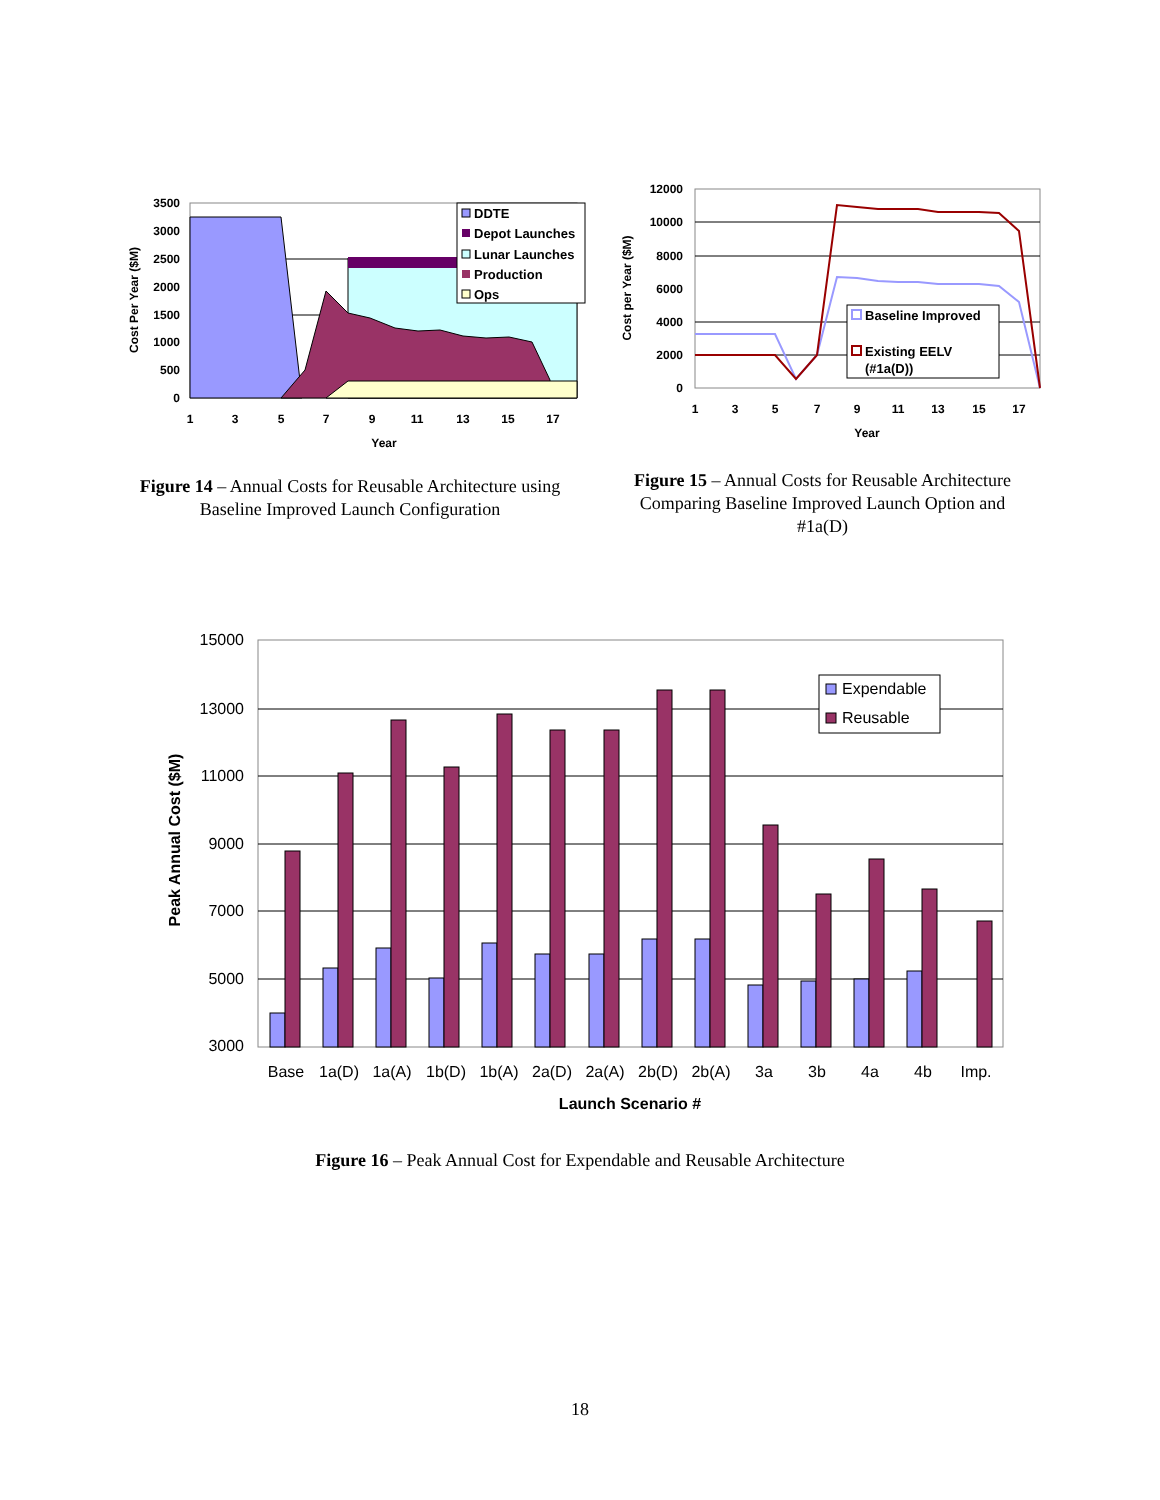3500
3000
2500
2000
1500
1000
500
0
1
3
5
7
9
11
13
15
17
Year
Cost Per Year ($M)
DDTE
Depot Launches
Lunar Launches
Production
Ops
12000
10000
8000
6000
4000
2000
0
1
3
5
7
9
11
13
15
17
Year
Cost per Year ($M)
Baseline Improved
Existing EELV
(#1a(D))
Figure 14 – Annual Costs for Reusable Architecture using Baseline Improved Launch Configuration
Figure 15 – Annual Costs for Reusable Architecture Comparing Baseline Improved Launch Option and #1a(D)
15000
13000
11000
9000
7000
5000
3000
Base
1a(D)
1a(A)
1b(D)
1b(A)
2a(D)
2a(A)
2b(D)
2b(A)
3a
3b
4a
4b
Imp.
Launch Scenario #
Peak Annual Cost ($M)
Expendable
Reusable
Figure 16 – Peak Annual Cost for Expendable and Reusable Architecture
18